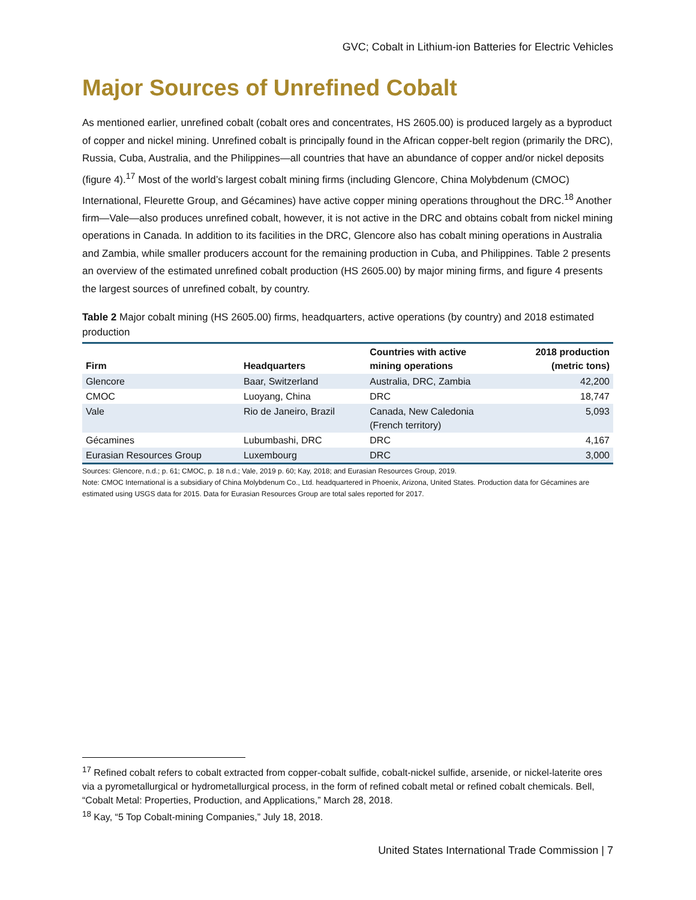GVC; Cobalt in Lithium-ion Batteries for Electric Vehicles
Major Sources of Unrefined Cobalt
As mentioned earlier, unrefined cobalt (cobalt ores and concentrates, HS 2605.00) is produced largely as a byproduct of copper and nickel mining. Unrefined cobalt is principally found in the African copper-belt region (primarily the DRC), Russia, Cuba, Australia, and the Philippines—all countries that have an abundance of copper and/or nickel deposits (figure 4).<sup>17</sup> Most of the world’s largest cobalt mining firms (including Glencore, China Molybdenum (CMOC) International, Fleurette Group, and Gécamines) have active copper mining operations throughout the DRC.<sup>18</sup> Another firm—Vale—also produces unrefined cobalt, however, it is not active in the DRC and obtains cobalt from nickel mining operations in Canada. In addition to its facilities in the DRC, Glencore also has cobalt mining operations in Australia and Zambia, while smaller producers account for the remaining production in Cuba, and Philippines. Table 2 presents an overview of the estimated unrefined cobalt production (HS 2605.00) by major mining firms, and figure 4 presents the largest sources of unrefined cobalt, by country.
Table 2 Major cobalt mining (HS 2605.00) firms, headquarters, active operations (by country) and 2018 estimated production
| Firm | Headquarters | Countries with active mining operations | 2018 production (metric tons) |
| --- | --- | --- | --- |
| Glencore | Baar, Switzerland | Australia, DRC, Zambia | 42,200 |
| CMOC | Luoyang, China | DRC | 18,747 |
| Vale | Rio de Janeiro, Brazil | Canada, New Caledonia (French territory) | 5,093 |
| Gécamines | Lubumbashi, DRC | DRC | 4,167 |
| Eurasian Resources Group | Luxembourg | DRC | 3,000 |
Sources: Glencore, n.d.; p. 61; CMOC, p. 18 n.d.; Vale, 2019 p. 60; Kay, 2018; and Eurasian Resources Group, 2019.
Note: CMOC International is a subsidiary of China Molybdenum Co., Ltd. headquartered in Phoenix, Arizona, United States. Production data for Gécamines are estimated using USGS data for 2015. Data for Eurasian Resources Group are total sales reported for 2017.
<sup>17</sup> Refined cobalt refers to cobalt extracted from copper-cobalt sulfide, cobalt-nickel sulfide, arsenide, or nickel-laterite ores via a pyrometallurgical or hydrometallurgical process, in the form of refined cobalt metal or refined cobalt chemicals. Bell, “Cobalt Metal: Properties, Production, and Applications,” March 28, 2018.
<sup>18</sup> Kay, “5 Top Cobalt-mining Companies,” July 18, 2018.
United States International Trade Commission | 7